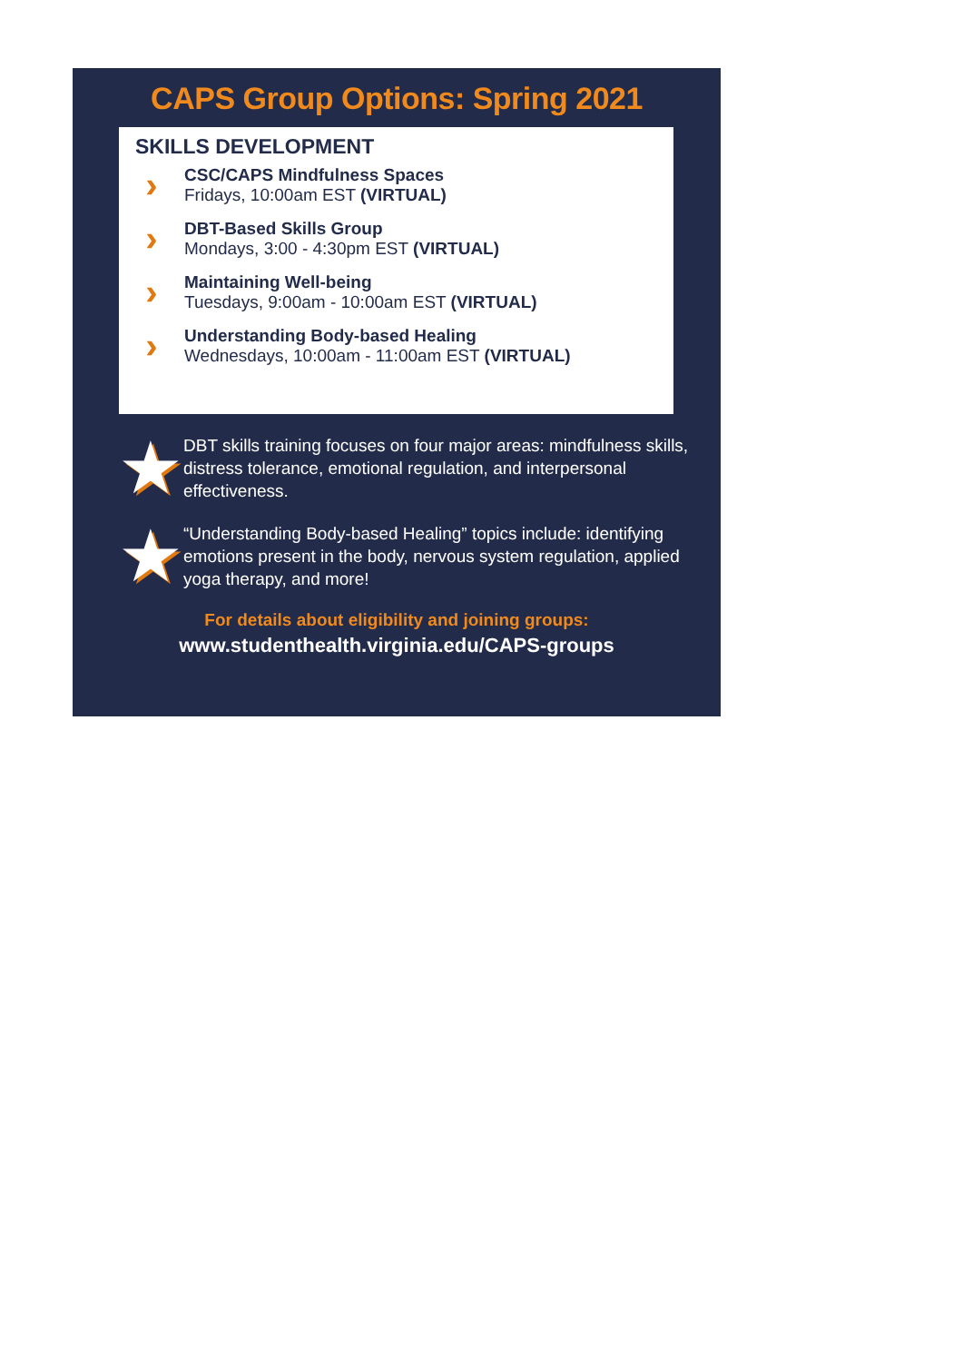CAPS Group Options: Spring 2021
SKILLS DEVELOPMENT
›
CSC/CAPS Mindfulness Spaces
Fridays, 10:00am EST (VIRTUAL)
›
DBT-Based Skills Group
Mondays, 3:00 - 4:30pm EST (VIRTUAL)
›
Maintaining Well-being
Tuesdays, 9:00am - 10:00am EST (VIRTUAL)
›
Understanding Body-based Healing
Wednesdays, 10:00am - 11:00am EST (VIRTUAL)
★
DBT skills training focuses on four major areas: mindfulness skills, distress tolerance, emotional regulation, and interpersonal effectiveness.
★
“Understanding Body-based Healing” topics include: identifying emotions present in the body, nervous system regulation, applied yoga therapy, and more!
For details about eligibility and joining groups:
www.studenthealth.virginia.edu/CAPS-groups